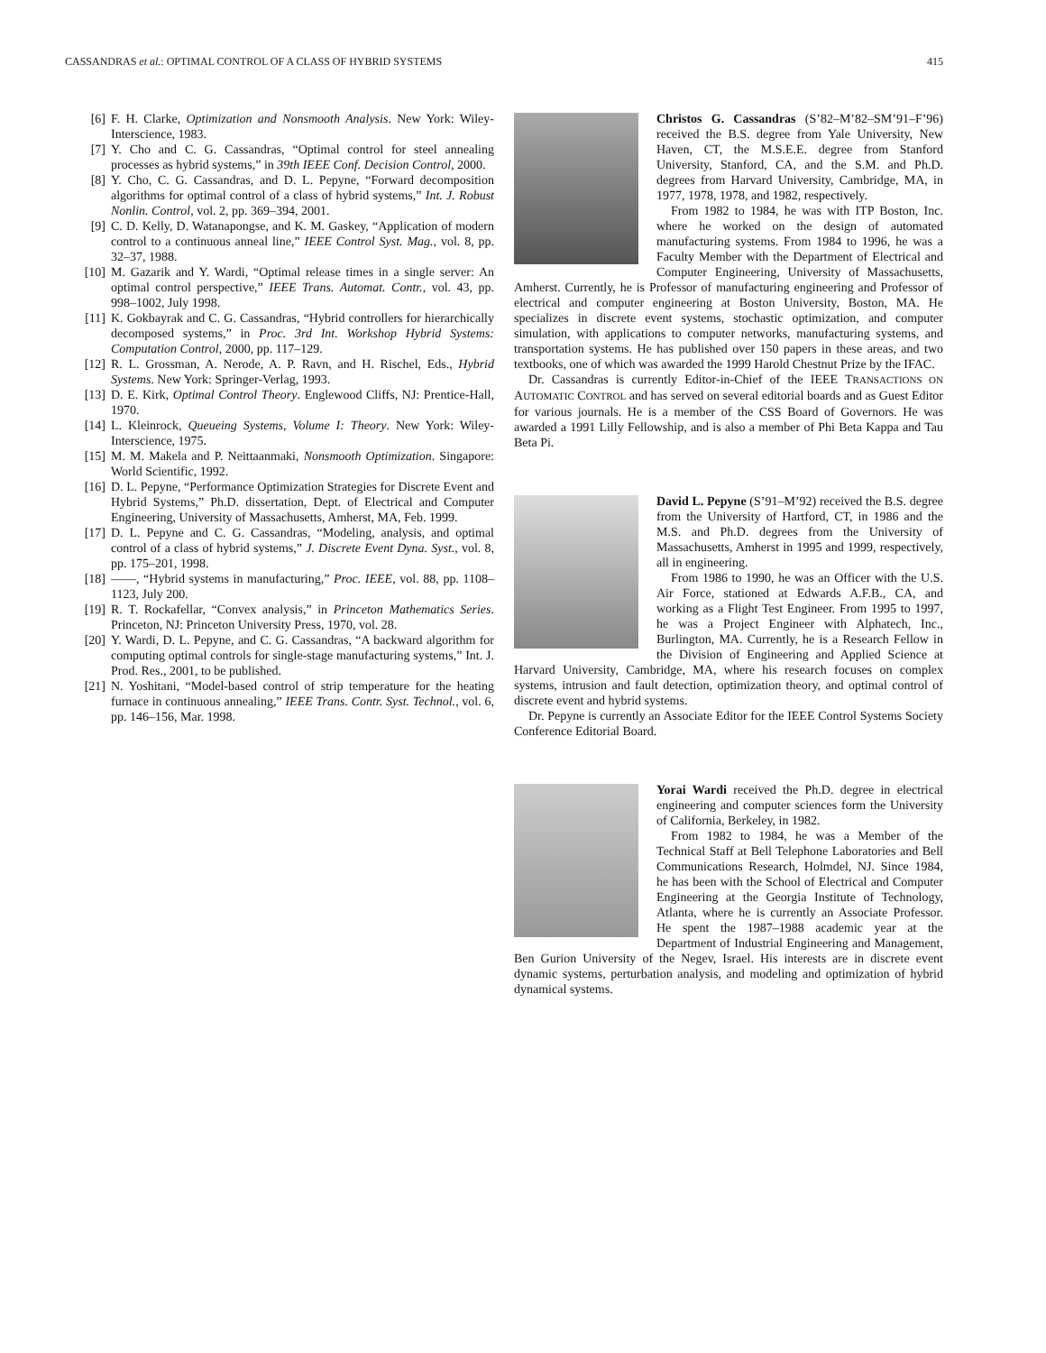CASSANDRAS et al.: OPTIMAL CONTROL OF A CLASS OF HYBRID SYSTEMS 415
[6] F. H. Clarke, Optimization and Nonsmooth Analysis. New York: Wiley-Interscience, 1983.
[7] Y. Cho and C. G. Cassandras, “Optimal control for steel annealing processes as hybrid systems,” in 39th IEEE Conf. Decision Control, 2000.
[8] Y. Cho, C. G. Cassandras, and D. L. Pepyne, “Forward decomposition algorithms for optimal control of a class of hybrid systems,” Int. J. Robust Nonlin. Control, vol. 2, pp. 369–394, 2001.
[9] C. D. Kelly, D. Watanapongse, and K. M. Gaskey, “Application of modern control to a continuous anneal line,” IEEE Control Syst. Mag., vol. 8, pp. 32–37, 1988.
[10] M. Gazarik and Y. Wardi, “Optimal release times in a single server: An optimal control perspective,” IEEE Trans. Automat. Contr., vol. 43, pp. 998–1002, July 1998.
[11] K. Gokbayrak and C. G. Cassandras, “Hybrid controllers for hierarchically decomposed systems,” in Proc. 3rd Int. Workshop Hybrid Systems: Computation Control, 2000, pp. 117–129.
[12] R. L. Grossman, A. Nerode, A. P. Ravn, and H. Rischel, Eds., Hybrid Systems. New York: Springer-Verlag, 1993.
[13] D. E. Kirk, Optimal Control Theory. Englewood Cliffs, NJ: Prentice-Hall, 1970.
[14] L. Kleinrock, Queueing Systems, Volume I: Theory. New York: Wiley-Interscience, 1975.
[15] M. M. Makela and P. Neittaanmaki, Nonsmooth Optimization. Singapore: World Scientific, 1992.
[16] D. L. Pepyne, “Performance Optimization Strategies for Discrete Event and Hybrid Systems,” Ph.D. dissertation, Dept. of Electrical and Computer Engineering, University of Massachusetts, Amherst, MA, Feb. 1999.
[17] D. L. Pepyne and C. G. Cassandras, “Modeling, analysis, and optimal control of a class of hybrid systems,” J. Discrete Event Dyna. Syst., vol. 8, pp. 175–201, 1998.
[18] ——, “Hybrid systems in manufacturing,” Proc. IEEE, vol. 88, pp. 1108–1123, July 200.
[19] R. T. Rockafellar, “Convex analysis,” in Princeton Mathematics Series. Princeton, NJ: Princeton University Press, 1970, vol. 28.
[20] Y. Wardi, D. L. Pepyne, and C. G. Cassandras, “A backward algorithm for computing optimal controls for single-stage manufacturing systems,” Int. J. Prod. Res., 2001, to be published.
[21] N. Yoshitani, “Model-based control of strip temperature for the heating furnace in continuous annealing,” IEEE Trans. Contr. Syst. Technol., vol. 6, pp. 146–156, Mar. 1998.
Christos G. Cassandras (S’82–M’82–SM’91–F’96) received the B.S. degree from Yale University, New Haven, CT, the M.S.E.E. degree from Stanford University, Stanford, CA, and the S.M. and Ph.D. degrees from Harvard University, Cambridge, MA, in 1977, 1978, 1978, and 1982, respectively.
From 1982 to 1984, he was with ITP Boston, Inc. where he worked on the design of automated manufacturing systems. From 1984 to 1996, he was a Faculty Member with the Department of Electrical and Computer Engineering, University of Massachusetts, Amherst. Currently, he is Professor of manufacturing engineering and Professor of electrical and computer engineering at Boston University, Boston, MA. He specializes in discrete event systems, stochastic optimization, and computer simulation, with applications to computer networks, manufacturing systems, and transportation systems. He has published over 150 papers in these areas, and two textbooks, one of which was awarded the 1999 Harold Chestnut Prize by the IFAC.
Dr. Cassandras is currently Editor-in-Chief of the IEEE TRANSACTIONS ON AUTOMATIC CONTROL and has served on several editorial boards and as Guest Editor for various journals. He is a member of the CSS Board of Governors. He was awarded a 1991 Lilly Fellowship, and is also a member of Phi Beta Kappa and Tau Beta Pi.
David L. Pepyne (S’91–M’92) received the B.S. degree from the University of Hartford, CT, in 1986 and the M.S. and Ph.D. degrees from the University of Massachusetts, Amherst in 1995 and 1999, respectively, all in engineering.
From 1986 to 1990, he was an Officer with the U.S. Air Force, stationed at Edwards A.F.B., CA, and working as a Flight Test Engineer. From 1995 to 1997, he was a Project Engineer with Alphatech, Inc., Burlington, MA. Currently, he is a Research Fellow in the Division of Engineering and Applied Science at Harvard University, Cambridge, MA, where his research focuses on complex systems, intrusion and fault detection, optimization theory, and optimal control of discrete event and hybrid systems.
Dr. Pepyne is currently an Associate Editor for the IEEE Control Systems Society Conference Editorial Board.
Yorai Wardi received the Ph.D. degree in electrical engineering and computer sciences form the University of California, Berkeley, in 1982.
From 1982 to 1984, he was a Member of the Technical Staff at Bell Telephone Laboratories and Bell Communications Research, Holmdel, NJ. Since 1984, he has been with the School of Electrical and Computer Engineering at the Georgia Institute of Technology, Atlanta, where he is currently an Associate Professor. He spent the 1987–1988 academic year at the Department of Industrial Engineering and Management, Ben Gurion University of the Negev, Israel. His interests are in discrete event dynamic systems, perturbation analysis, and modeling and optimization of hybrid dynamical systems.